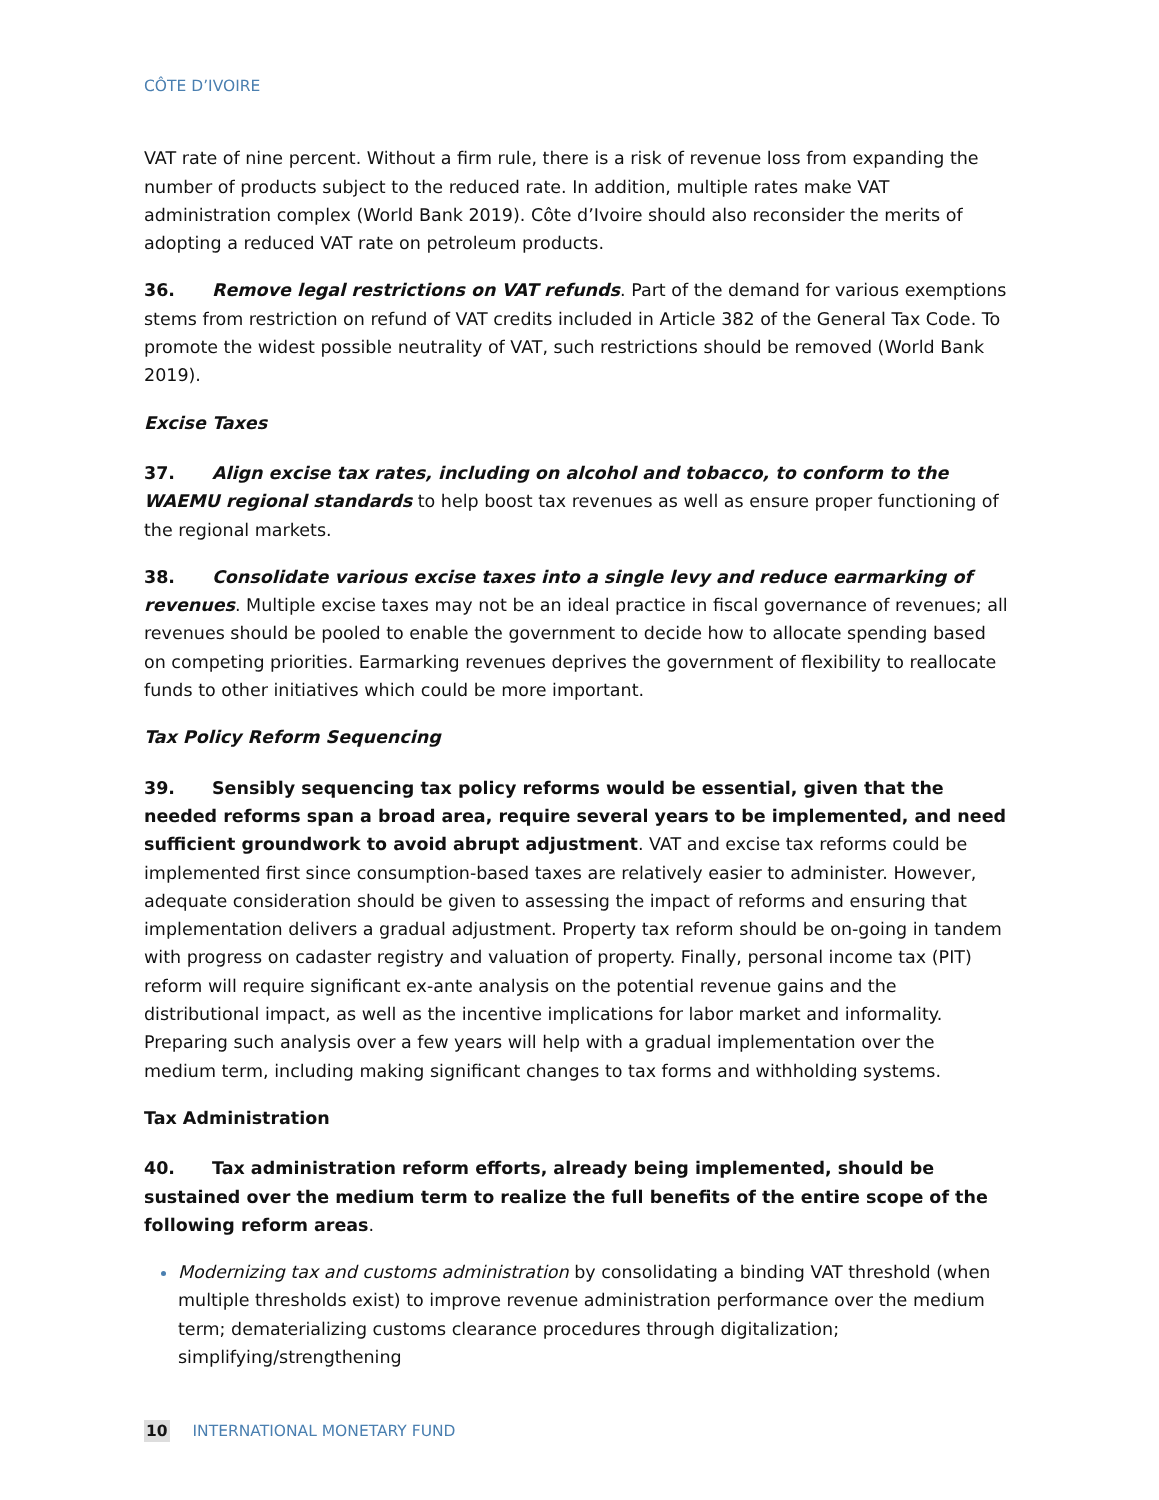CÔTE D’IVOIRE
VAT rate of nine percent. Without a firm rule, there is a risk of revenue loss from expanding the number of products subject to the reduced rate. In addition, multiple rates make VAT administration complex (World Bank 2019). Côte d’Ivoire should also reconsider the merits of adopting a reduced VAT rate on petroleum products.
36. Remove legal restrictions on VAT refunds. Part of the demand for various exemptions stems from restriction on refund of VAT credits included in Article 382 of the General Tax Code. To promote the widest possible neutrality of VAT, such restrictions should be removed (World Bank 2019).
Excise Taxes
37. Align excise tax rates, including on alcohol and tobacco, to conform to the WAEMU regional standards to help boost tax revenues as well as ensure proper functioning of the regional markets.
38. Consolidate various excise taxes into a single levy and reduce earmarking of revenues. Multiple excise taxes may not be an ideal practice in fiscal governance of revenues; all revenues should be pooled to enable the government to decide how to allocate spending based on competing priorities. Earmarking revenues deprives the government of flexibility to reallocate funds to other initiatives which could be more important.
Tax Policy Reform Sequencing
39. Sensibly sequencing tax policy reforms would be essential, given that the needed reforms span a broad area, require several years to be implemented, and need sufficient groundwork to avoid abrupt adjustment. VAT and excise tax reforms could be implemented first since consumption-based taxes are relatively easier to administer. However, adequate consideration should be given to assessing the impact of reforms and ensuring that implementation delivers a gradual adjustment. Property tax reform should be on-going in tandem with progress on cadaster registry and valuation of property. Finally, personal income tax (PIT) reform will require significant ex-ante analysis on the potential revenue gains and the distributional impact, as well as the incentive implications for labor market and informality. Preparing such analysis over a few years will help with a gradual implementation over the medium term, including making significant changes to tax forms and withholding systems.
Tax Administration
40. Tax administration reform efforts, already being implemented, should be sustained over the medium term to realize the full benefits of the entire scope of the following reform areas.
Modernizing tax and customs administration by consolidating a binding VAT threshold (when multiple thresholds exist) to improve revenue administration performance over the medium term; dematerializing customs clearance procedures through digitalization; simplifying/strengthening
10 INTERNATIONAL MONETARY FUND